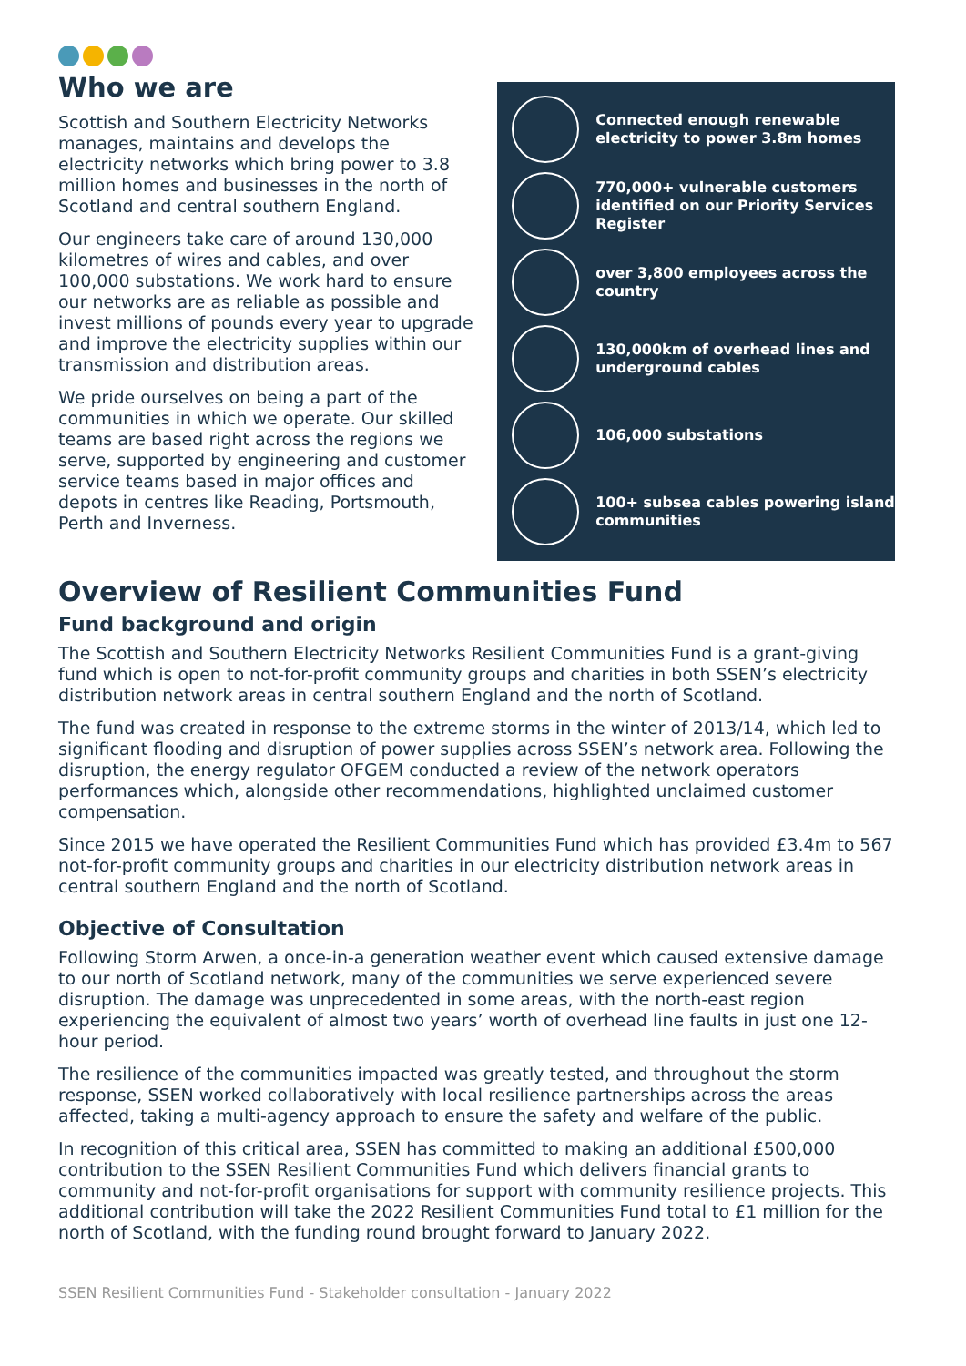Who we are
Scottish and Southern Electricity Networks manages, maintains and develops the electricity networks which bring power to 3.8 million homes and businesses in the north of Scotland and central southern England.
Our engineers take care of around 130,000 kilometres of wires and cables, and over 100,000 substations. We work hard to ensure our networks are as reliable as possible and invest millions of pounds every year to upgrade and improve the electricity supplies within our transmission and distribution areas.
We pride ourselves on being a part of the communities in which we operate. Our skilled teams are based right across the regions we serve, supported by engineering and customer service teams based in major offices and depots in centres like Reading, Portsmouth, Perth and Inverness.
Connected enough renewable electricity to power 3.8m homes
770,000+ vulnerable customers identified on our Priority Services Register
over 3,800 employees across the country
130,000km of overhead lines and underground cables
106,000 substations
100+ subsea cables powering island communities
Overview of Resilient Communities Fund
Fund background and origin
The Scottish and Southern Electricity Networks Resilient Communities Fund is a grant-giving fund which is open to not-for-profit community groups and charities in both SSEN’s electricity distribution network areas in central southern England and the north of Scotland.
The fund was created in response to the extreme storms in the winter of 2013/14, which led to significant flooding and disruption of power supplies across SSEN’s network area. Following the disruption, the energy regulator OFGEM conducted a review of the network operators performances which, alongside other recommendations, highlighted unclaimed customer compensation.
Since 2015 we have operated the Resilient Communities Fund which has provided £3.4m to 567 not-for-profit community groups and charities in our electricity distribution network areas in central southern England and the north of Scotland.
Objective of Consultation
Following Storm Arwen, a once-in-a generation weather event which caused extensive damage to our north of Scotland network, many of the communities we serve experienced severe disruption. The damage was unprecedented in some areas, with the north-east region experiencing the equivalent of almost two years’ worth of overhead line faults in just one 12-hour period.
The resilience of the communities impacted was greatly tested, and throughout the storm response, SSEN worked collaboratively with local resilience partnerships across the areas affected, taking a multi-agency approach to ensure the safety and welfare of the public.
In recognition of this critical area, SSEN has committed to making an additional £500,000 contribution to the SSEN Resilient Communities Fund which delivers financial grants to community and not-for-profit organisations for support with community resilience projects. This additional contribution will take the 2022 Resilient Communities Fund total to £1 million for the north of Scotland, with the funding round brought forward to January 2022.
SSEN Resilient Communities Fund - Stakeholder consultation - January 2022